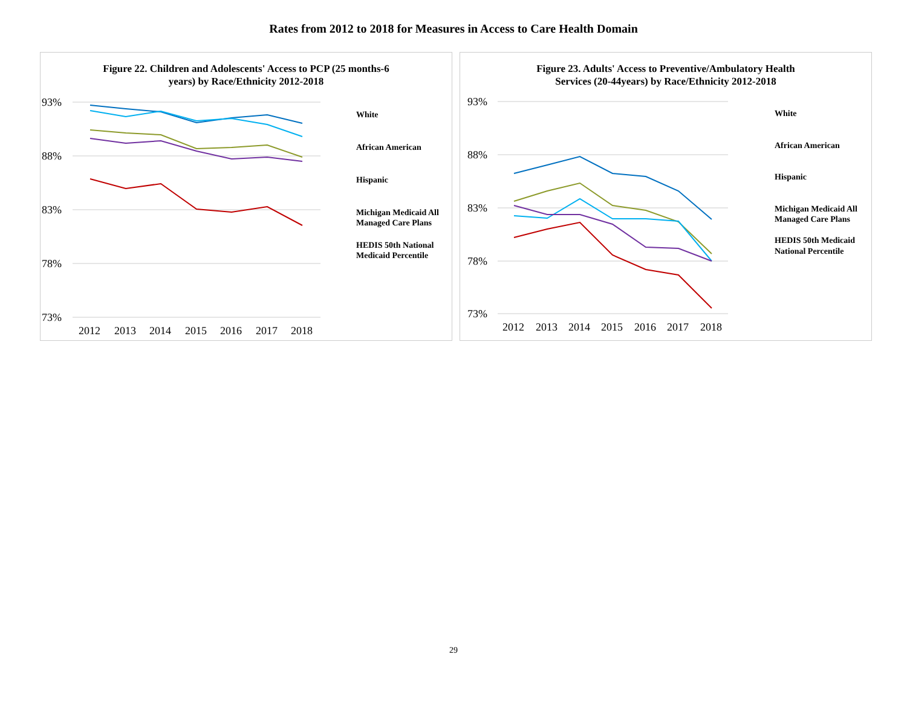Rates from 2012 to 2018 for Measures in Access to Care Health Domain
Figure 22. Children and Adolescents' Access to PCP (25 months-6
years) by Race/Ethnicity 2012-2018
93%
88%
83%
78%
73%
2012
2013
2014
2015
2016
2017
2018
White
African American
Hispanic
Michigan Medicaid All
Managed Care Plans
HEDIS 50th National
Medicaid Percentile
Figure 23. Adults' Access to Preventive/Ambulatory Health
Services (20-44years) by Race/Ethnicity 2012-2018
93%
88%
83%
78%
73%
2012
2013
2014
2015
2016
2017
2018
White
African American
Hispanic
Michigan Medicaid All
Managed Care Plans
HEDIS 50th Medicaid
National Percentile
29